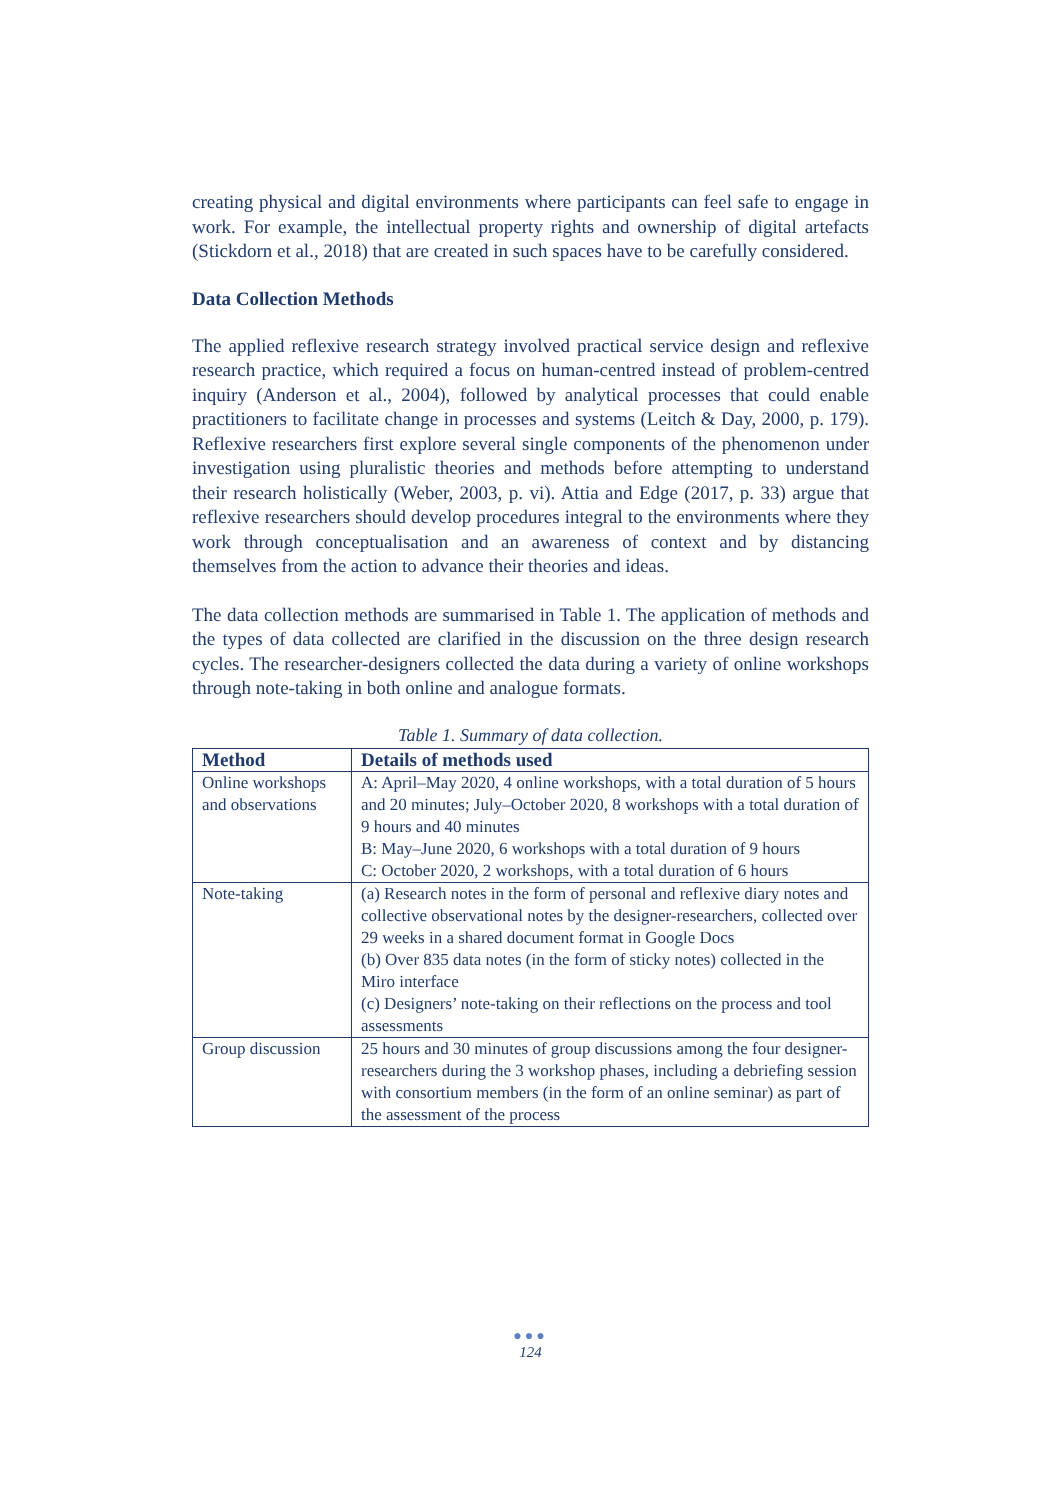creating physical and digital environments where participants can feel safe to engage in work. For example, the intellectual property rights and ownership of digital artefacts (Stickdorn et al., 2018) that are created in such spaces have to be carefully considered.
Data Collection Methods
The applied reflexive research strategy involved practical service design and reflexive research practice, which required a focus on human-centred instead of problem-centred inquiry (Anderson et al., 2004), followed by analytical processes that could enable practitioners to facilitate change in processes and systems (Leitch & Day, 2000, p. 179). Reflexive researchers first explore several single components of the phenomenon under investigation using pluralistic theories and methods before attempting to understand their research holistically (Weber, 2003, p. vi). Attia and Edge (2017, p. 33) argue that reflexive researchers should develop procedures integral to the environments where they work through conceptualisation and an awareness of context and by distancing themselves from the action to advance their theories and ideas.
The data collection methods are summarised in Table 1. The application of methods and the types of data collected are clarified in the discussion on the three design research cycles. The researcher-designers collected the data during a variety of online workshops through note-taking in both online and analogue formats.
Table 1. Summary of data collection.
| Method | Details of methods used |
| --- | --- |
| Online workshops and observations | A: April–May 2020, 4 online workshops, with a total duration of 5 hours and 20 minutes; July–October 2020, 8 workshops with a total duration of 9 hours and 40 minutes B: May–June 2020, 6 workshops with a total duration of 9 hours C: October 2020, 2 workshops, with a total duration of 6 hours |
| Note-taking | (a) Research notes in the form of personal and reflexive diary notes and collective observational notes by the designer-researchers, collected over 29 weeks in a shared document format in Google Docs (b) Over 835 data notes (in the form of sticky notes) collected in the Miro interface (c) Designers’ note-taking on their reflections on the process and tool assessments |
| Group discussion | 25 hours and 30 minutes of group discussions among the four designer-researchers during the 3 workshop phases, including a debriefing session with consortium members (in the form of an online seminar) as part of the assessment of the process |
●●●
124